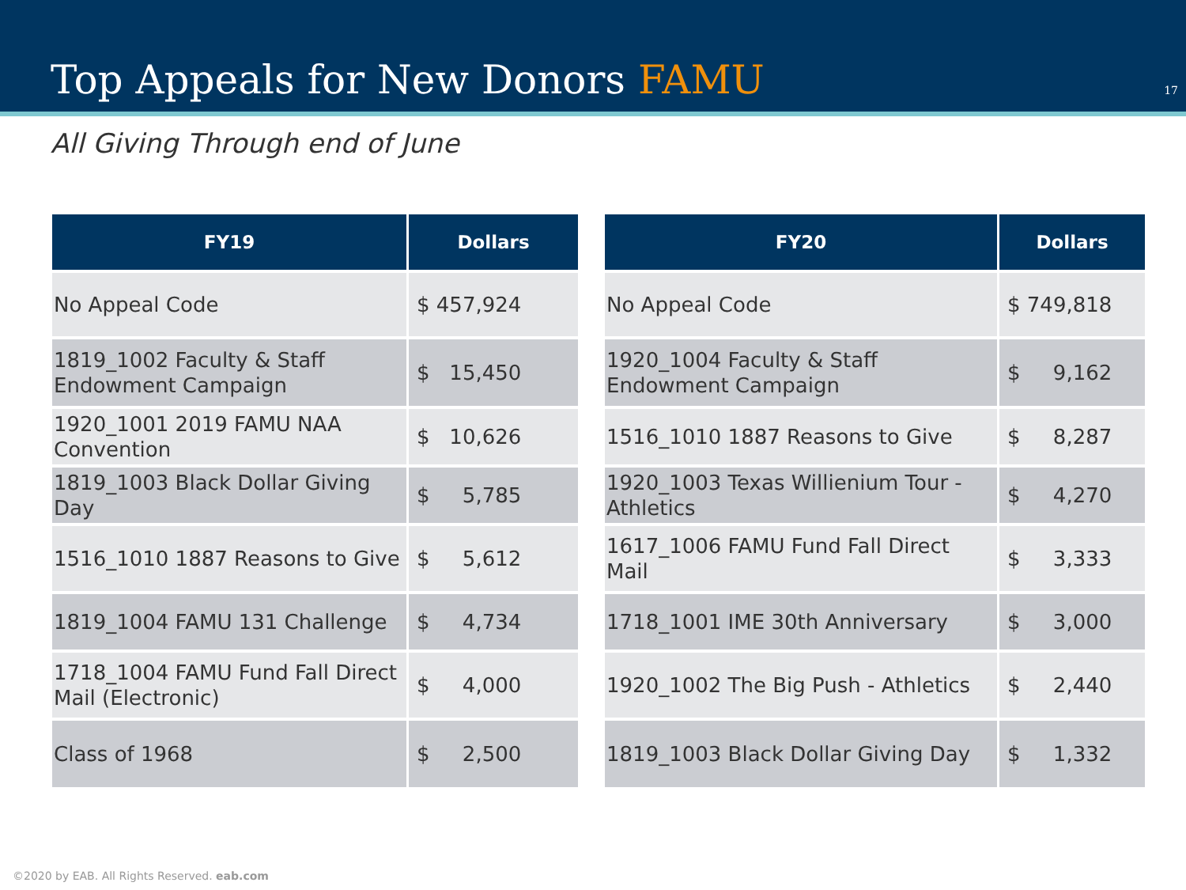Top Appeals for New Donors FAMU
17
All Giving Through end of June
| FY19 | Dollars |
| --- | --- |
| No Appeal Code | $ 457,924 |
| 1819_1002 Faculty & Staff Endowment Campaign | $ 15,450 |
| 1920_1001 2019 FAMU NAA Convention | $ 10,626 |
| 1819_1003 Black Dollar Giving Day | $ 5,785 |
| 1516_1010 1887 Reasons to Give | $ 5,612 |
| 1819_1004 FAMU 131 Challenge | $ 4,734 |
| 1718_1004 FAMU Fund Fall Direct Mail (Electronic) | $ 4,000 |
| Class of 1968 | $ 2,500 |
| FY20 | Dollars |
| --- | --- |
| No Appeal Code | $ 749,818 |
| 1920_1004 Faculty & Staff Endowment Campaign | $ 9,162 |
| 1516_1010 1887 Reasons to Give | $ 8,287 |
| 1920_1003 Texas Willienium Tour - Athletics | $ 4,270 |
| 1617_1006 FAMU Fund Fall Direct Mail | $ 3,333 |
| 1718_1001 IME 30th Anniversary | $ 3,000 |
| 1920_1002 The Big Push - Athletics | $ 2,440 |
| 1819_1003 Black Dollar Giving Day | $ 1,332 |
©2020 by EAB. All Rights Reserved. eab.com